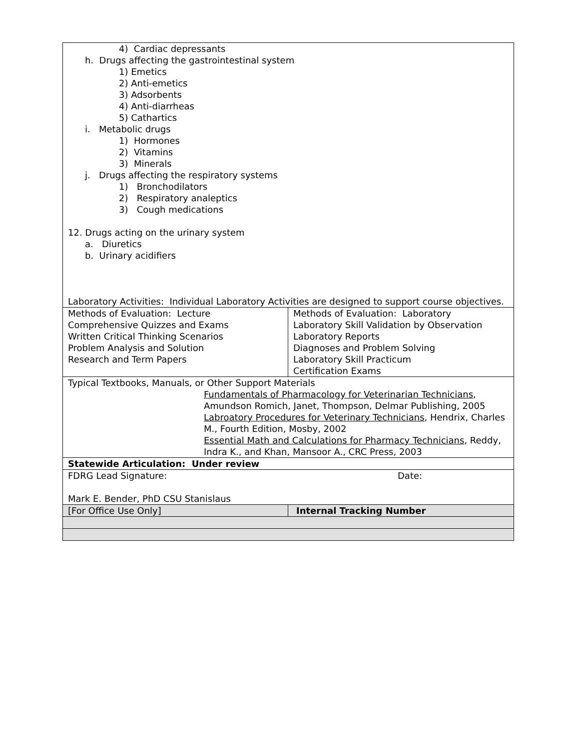| 4) Cardiac depressants h. Drugs affecting the gastrointestinal system 1) Emetics 2) Anti-emetics 3) Adsorbents 4) Anti-diarrheas 5) Cathartics i. Metabolic drugs 1) Hormones 2) Vitamins 3) Minerals j. Drugs affecting the respiratory systems 1) Bronchodilators 2) Respiratory analeptics 3) Cough medications 12. Drugs acting on the urinary system a. Diuretics b. Urinary acidifiers Laboratory Activities: Individual Laboratory Activities are designed to support course objectives. | |
| Methods of Evaluation: Lecture Comprehensive Quizzes and Exams Written Critical Thinking Scenarios Problem Analysis and Solution Research and Term Papers | Methods of Evaluation: Laboratory Laboratory Skill Validation by Observation Laboratory Reports Diagnoses and Problem Solving Laboratory Skill Practicum Certification Exams |
| Typical Textbooks, Manuals, or Other Support Materials Fundamentals of Pharmacology for Veterinarian Technicians , Amundson Romich, Janet, Thompson, Delmar Publishing, 2005 Labroatory Procedures for Veterinary Technicians , Hendrix, Charles M., Fourth Edition, Mosby, 2002 Essential Math and Calculations for Pharmacy Technicians , Reddy, Indra K., and Khan, Mansoor A., CRC Press, 2003 | |
| Statewide Articulation: Under review | |
| FDRG Lead Signature: Date: Mark E. Bender, PhD CSU Stanislaus | |
| [For Office Use Only] | Internal Tracking Number |